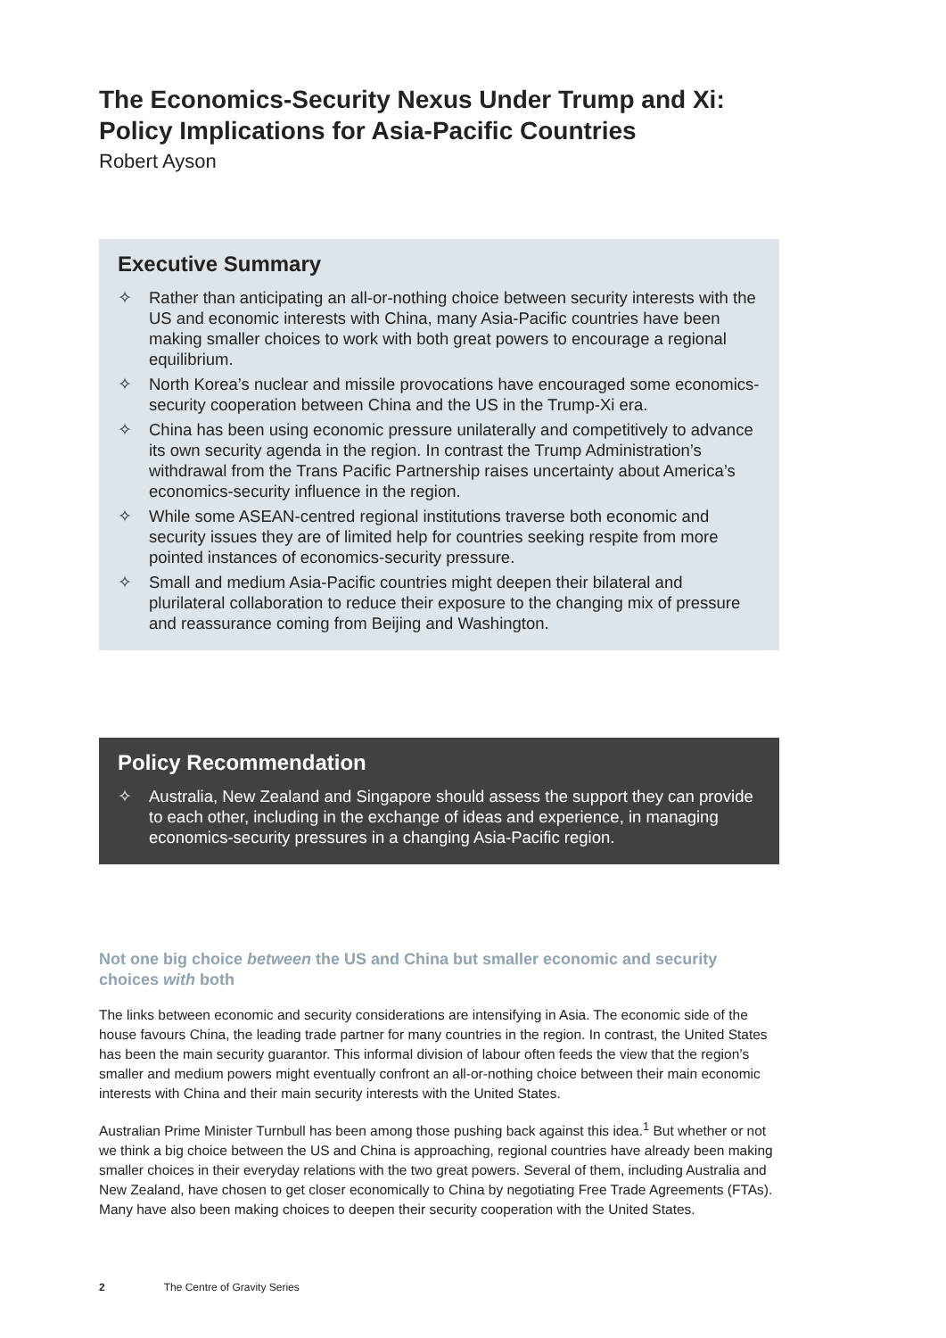The Economics-Security Nexus Under Trump and Xi:
Policy Implications for Asia-Pacific Countries
Robert Ayson
Executive Summary
✧ Rather than anticipating an all-or-nothing choice between security interests with the US and economic interests with China, many Asia-Pacific countries have been making smaller choices to work with both great powers to encourage a regional equilibrium.
✧ North Korea’s nuclear and missile provocations have encouraged some economics-security cooperation between China and the US in the Trump-Xi era.
✧ China has been using economic pressure unilaterally and competitively to advance its own security agenda in the region. In contrast the Trump Administration’s withdrawal from the Trans Pacific Partnership raises uncertainty about America’s economics-security influence in the region.
✧ While some ASEAN-centred regional institutions traverse both economic and security issues they are of limited help for countries seeking respite from more pointed instances of economics-security pressure.
✧ Small and medium Asia-Pacific countries might deepen their bilateral and plurilateral collaboration to reduce their exposure to the changing mix of pressure and reassurance coming from Beijing and Washington.
Policy Recommendation
✧ Australia, New Zealand and Singapore should assess the support they can provide to each other, including in the exchange of ideas and experience, in managing economics-security pressures in a changing Asia-Pacific region.
Not one big choice between the US and China but smaller economic and security choices with both
The links between economic and security considerations are intensifying in Asia. The economic side of the house favours China, the leading trade partner for many countries in the region. In contrast, the United States has been the main security guarantor. This informal division of labour often feeds the view that the region’s smaller and medium powers might eventually confront an all-or-nothing choice between their main economic interests with China and their main security interests with the United States.
Australian Prime Minister Turnbull has been among those pushing back against this idea.<sup>1</sup> But whether or not we think a big choice between the US and China is approaching, regional countries have already been making smaller choices in their everyday relations with the two great powers. Several of them, including Australia and New Zealand, have chosen to get closer economically to China by negotiating Free Trade Agreements (FTAs). Many have also been making choices to deepen their security cooperation with the United States.
2 The Centre of Gravity Series